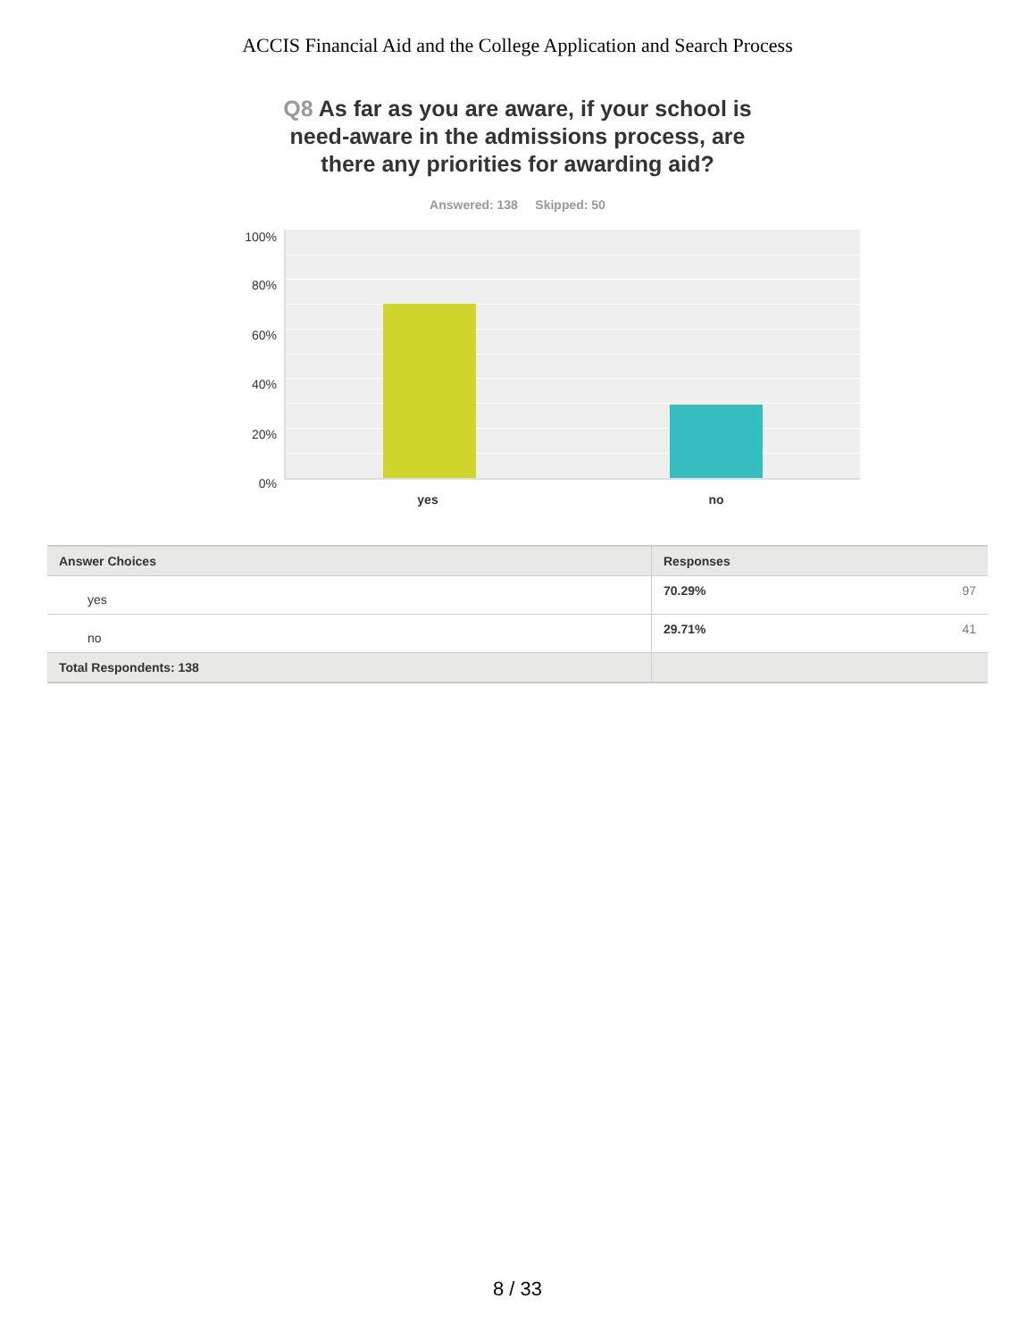ACCIS Financial Aid and the College Application and Search Process
Q8 As far as you are aware, if your school is need-aware in the admissions process, are there any priorities for awarding aid?
Answered: 138 Skipped: 50
100%
80%
60%
40%
20%
0%
yes no
| Answer Choices | Responses | |
| --- | --- | --- |
| yes | 70.29% | 97 |
| no | 29.71% | 41 |
| Total Respondents: 138 | | |
8 / 33